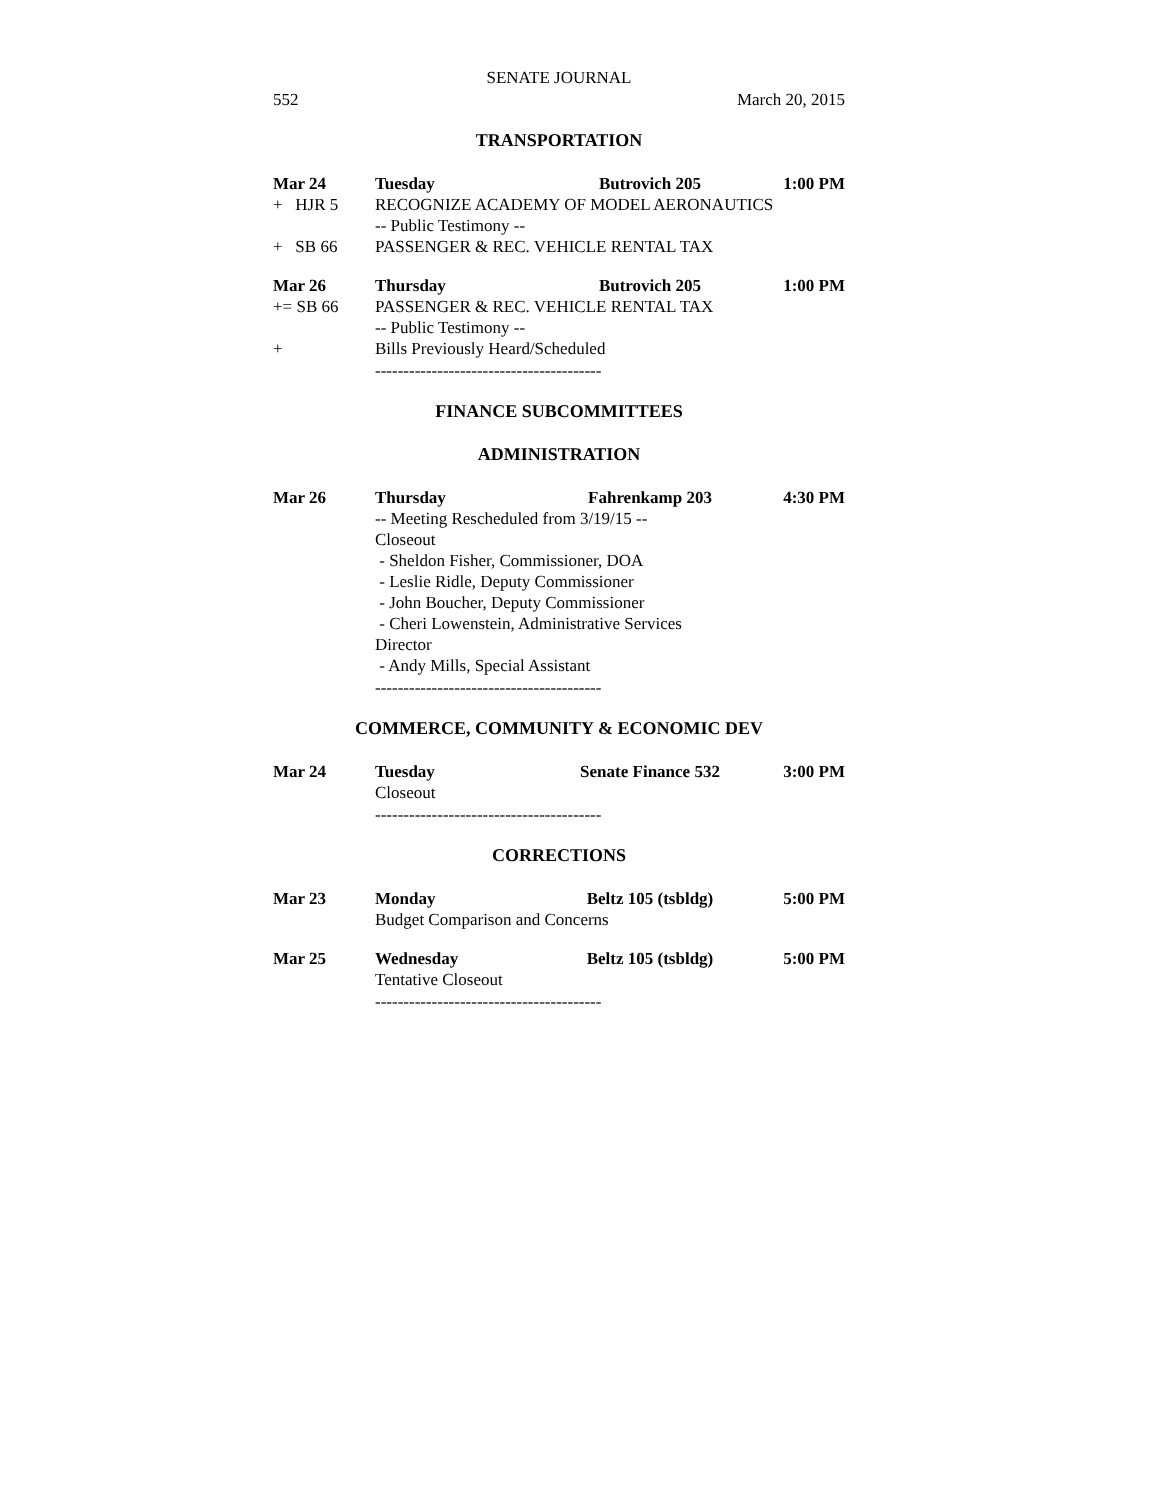SENATE JOURNAL
552 March 20, 2015
TRANSPORTATION
Mar 24 Tuesday Butrovich 205 1:00 PM
+ HJR 5 RECOGNIZE ACADEMY OF MODEL AERONAUTICS
-- Public Testimony --
+ SB 66 PASSENGER & REC. VEHICLE RENTAL TAX
Mar 26 Thursday Butrovich 205 1:00 PM
+= SB 66 PASSENGER & REC. VEHICLE RENTAL TAX
-- Public Testimony --
+ Bills Previously Heard/Scheduled
----------------------------------------
FINANCE SUBCOMMITTEES
ADMINISTRATION
Mar 26 Thursday Fahrenkamp 203 4:30 PM
-- Meeting Rescheduled from 3/19/15 --
Closeout
- Sheldon Fisher, Commissioner, DOA
- Leslie Ridle, Deputy Commissioner
- John Boucher, Deputy Commissioner
- Cheri Lowenstein, Administrative Services
Director
- Andy Mills, Special Assistant
----------------------------------------
COMMERCE, COMMUNITY & ECONOMIC DEV
Mar 24 Tuesday Senate Finance 532 3:00 PM
Closeout
----------------------------------------
CORRECTIONS
Mar 23 Monday Beltz 105 (tsbldg) 5:00 PM
Budget Comparison and Concerns
Mar 25 Wednesday Beltz 105 (tsbldg) 5:00 PM
Tentative Closeout
----------------------------------------